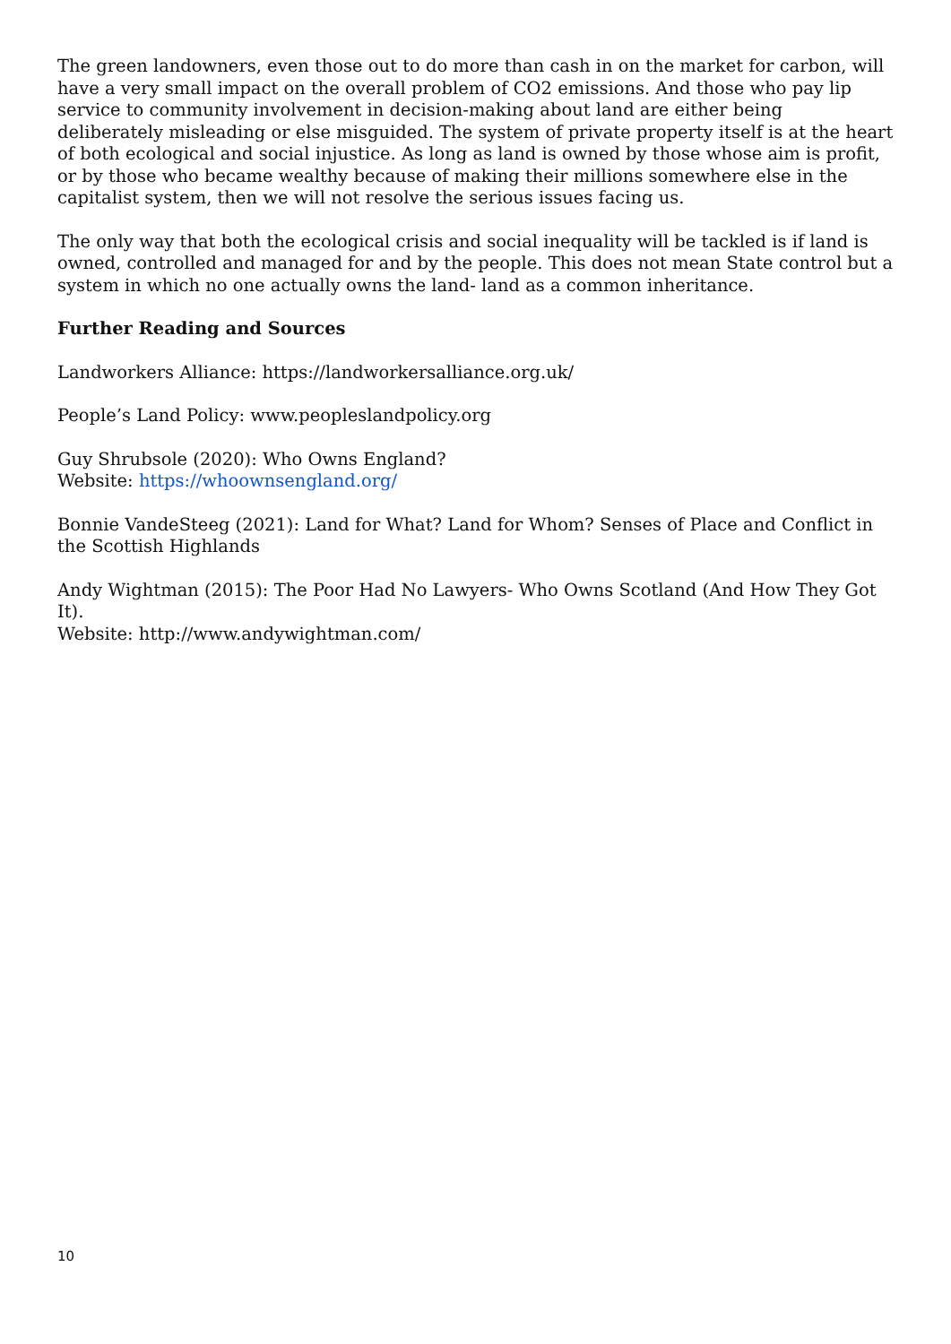The green landowners, even those out to do more than cash in on the market for carbon, will have a very small impact on the overall problem of CO2 emissions. And those who pay lip service to community involvement in decision-making about land are either being deliberately misleading or else misguided. The system of private property itself is at the heart of both ecological and social injustice. As long as land is owned by those whose aim is profit, or by those who became wealthy because of making their millions somewhere else in the capitalist system, then we will not resolve the serious issues facing us.
The only way that both the ecological crisis and social inequality will be tackled is if land is owned, controlled and managed for and by the people. This does not mean State control but a system in which no one actually owns the land- land as a common inheritance.
Further Reading and Sources
Landworkers Alliance: https://landworkersalliance.org.uk/
People’s Land Policy: www.peopleslandpolicy.org
Guy Shrubsole (2020): Who Owns England?
Website: https://whoownsengland.org/
Bonnie VandeSteeg (2021): Land for What? Land for Whom? Senses of Place and Conflict in the Scottish Highlands
Andy Wightman (2015): The Poor Had No Lawyers- Who Owns Scotland (And How They Got It).
Website: http://www.andywightman.com/
10